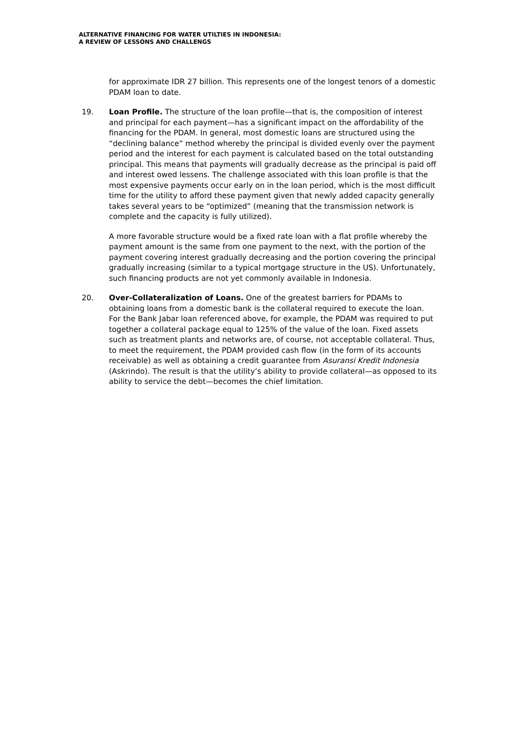ALTERNATIVE FINANCING FOR WATER UTILTIES IN INDONESIA:
A REVIEW OF LESSONS AND CHALLENGS
for approximate IDR 27 billion. This represents one of the longest tenors of a domestic PDAM loan to date.
19. Loan Profile. The structure of the loan profile—that is, the composition of interest and principal for each payment—has a significant impact on the affordability of the financing for the PDAM. In general, most domestic loans are structured using the “declining balance” method whereby the principal is divided evenly over the payment period and the interest for each payment is calculated based on the total outstanding principal. This means that payments will gradually decrease as the principal is paid off and interest owed lessens. The challenge associated with this loan profile is that the most expensive payments occur early on in the loan period, which is the most difficult time for the utility to afford these payment given that newly added capacity generally takes several years to be “optimized” (meaning that the transmission network is complete and the capacity is fully utilized).
A more favorable structure would be a fixed rate loan with a flat profile whereby the payment amount is the same from one payment to the next, with the portion of the payment covering interest gradually decreasing and the portion covering the principal gradually increasing (similar to a typical mortgage structure in the US). Unfortunately, such financing products are not yet commonly available in Indonesia.
20. Over-Collateralization of Loans. One of the greatest barriers for PDAMs to obtaining loans from a domestic bank is the collateral required to execute the loan. For the Bank Jabar loan referenced above, for example, the PDAM was required to put together a collateral package equal to 125% of the value of the loan. Fixed assets such as treatment plants and networks are, of course, not acceptable collateral. Thus, to meet the requirement, the PDAM provided cash flow (in the form of its accounts receivable) as well as obtaining a credit guarantee from Asuransi Kredit Indonesia (Askrindo). The result is that the utility’s ability to provide collateral—as opposed to its ability to service the debt—becomes the chief limitation.